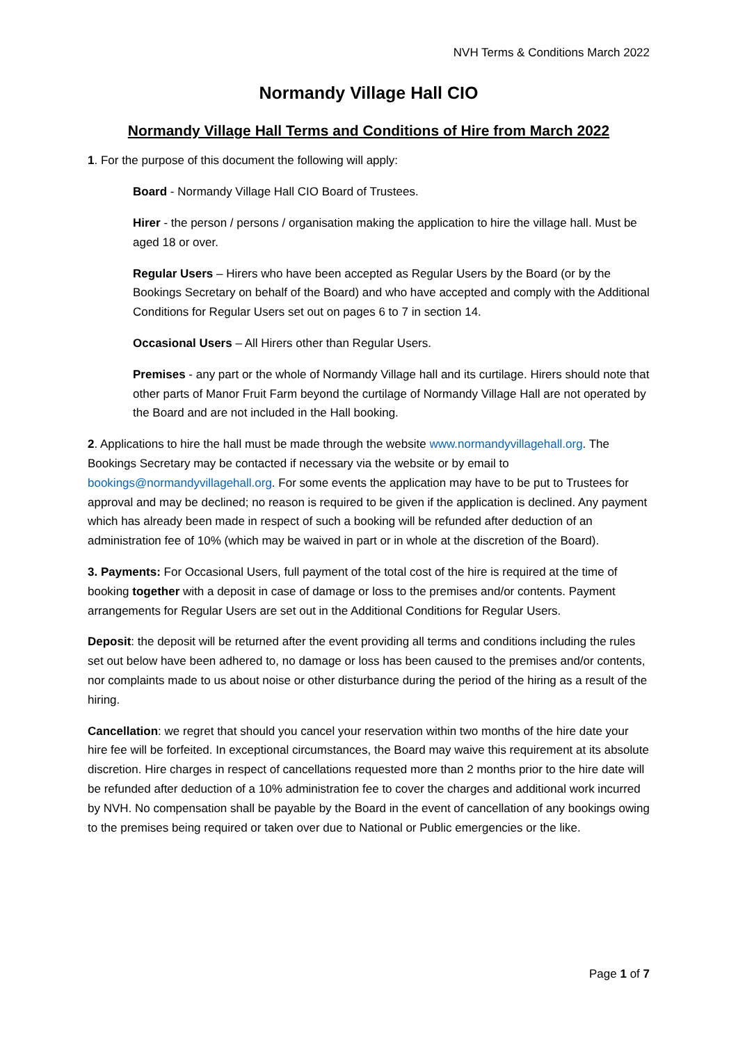NVH Terms & Conditions March 2022
Normandy Village Hall CIO
Normandy Village Hall Terms and Conditions of Hire from March 2022
1. For the purpose of this document the following will apply:
Board - Normandy Village Hall CIO Board of Trustees.
Hirer - the person / persons / organisation making the application to hire the village hall. Must be aged 18 or over.
Regular Users – Hirers who have been accepted as Regular Users by the Board (or by the Bookings Secretary on behalf of the Board) and who have accepted and comply with the Additional Conditions for Regular Users set out on pages 6 to 7 in section 14.
Occasional Users – All Hirers other than Regular Users.
Premises - any part or the whole of Normandy Village hall and its curtilage. Hirers should note that other parts of Manor Fruit Farm beyond the curtilage of Normandy Village Hall are not operated by the Board and are not included in the Hall booking.
2. Applications to hire the hall must be made through the website www.normandyvillagehall.org. The Bookings Secretary may be contacted if necessary via the website or by email to bookings@normandyvillagehall.org. For some events the application may have to be put to Trustees for approval and may be declined; no reason is required to be given if the application is declined. Any payment which has already been made in respect of such a booking will be refunded after deduction of an administration fee of 10% (which may be waived in part or in whole at the discretion of the Board).
3. Payments: For Occasional Users, full payment of the total cost of the hire is required at the time of booking together with a deposit in case of damage or loss to the premises and/or contents. Payment arrangements for Regular Users are set out in the Additional Conditions for Regular Users.
Deposit: the deposit will be returned after the event providing all terms and conditions including the rules set out below have been adhered to, no damage or loss has been caused to the premises and/or contents, nor complaints made to us about noise or other disturbance during the period of the hiring as a result of the hiring.
Cancellation: we regret that should you cancel your reservation within two months of the hire date your hire fee will be forfeited. In exceptional circumstances, the Board may waive this requirement at its absolute discretion. Hire charges in respect of cancellations requested more than 2 months prior to the hire date will be refunded after deduction of a 10% administration fee to cover the charges and additional work incurred by NVH. No compensation shall be payable by the Board in the event of cancellation of any bookings owing to the premises being required or taken over due to National or Public emergencies or the like.
Page 1 of 7